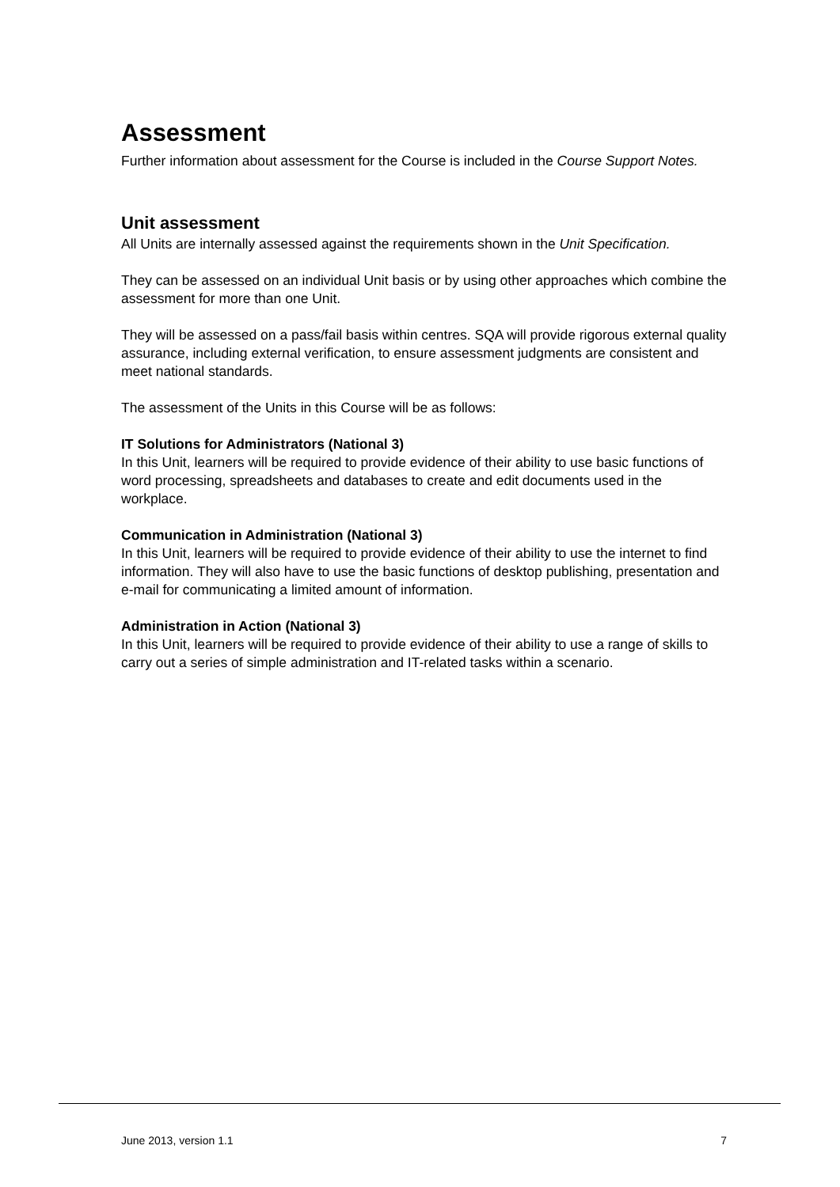Assessment
Further information about assessment for the Course is included in the Course Support Notes.
Unit assessment
All Units are internally assessed against the requirements shown in the Unit Specification.
They can be assessed on an individual Unit basis or by using other approaches which combine the assessment for more than one Unit.
They will be assessed on a pass/fail basis within centres. SQA will provide rigorous external quality assurance, including external verification, to ensure assessment judgments are consistent and meet national standards.
The assessment of the Units in this Course will be as follows:
IT Solutions for Administrators (National 3)
In this Unit, learners will be required to provide evidence of their ability to use basic functions of word processing, spreadsheets and databases to create and edit documents used in the workplace.
Communication in Administration (National 3)
In this Unit, learners will be required to provide evidence of their ability to use the internet to find information. They will also have to use the basic functions of desktop publishing, presentation and e-mail for communicating a limited amount of information.
Administration in Action (National 3)
In this Unit, learners will be required to provide evidence of their ability to use a range of skills to carry out a series of simple administration and IT-related tasks within a scenario.
June 2013, version 1.1 7